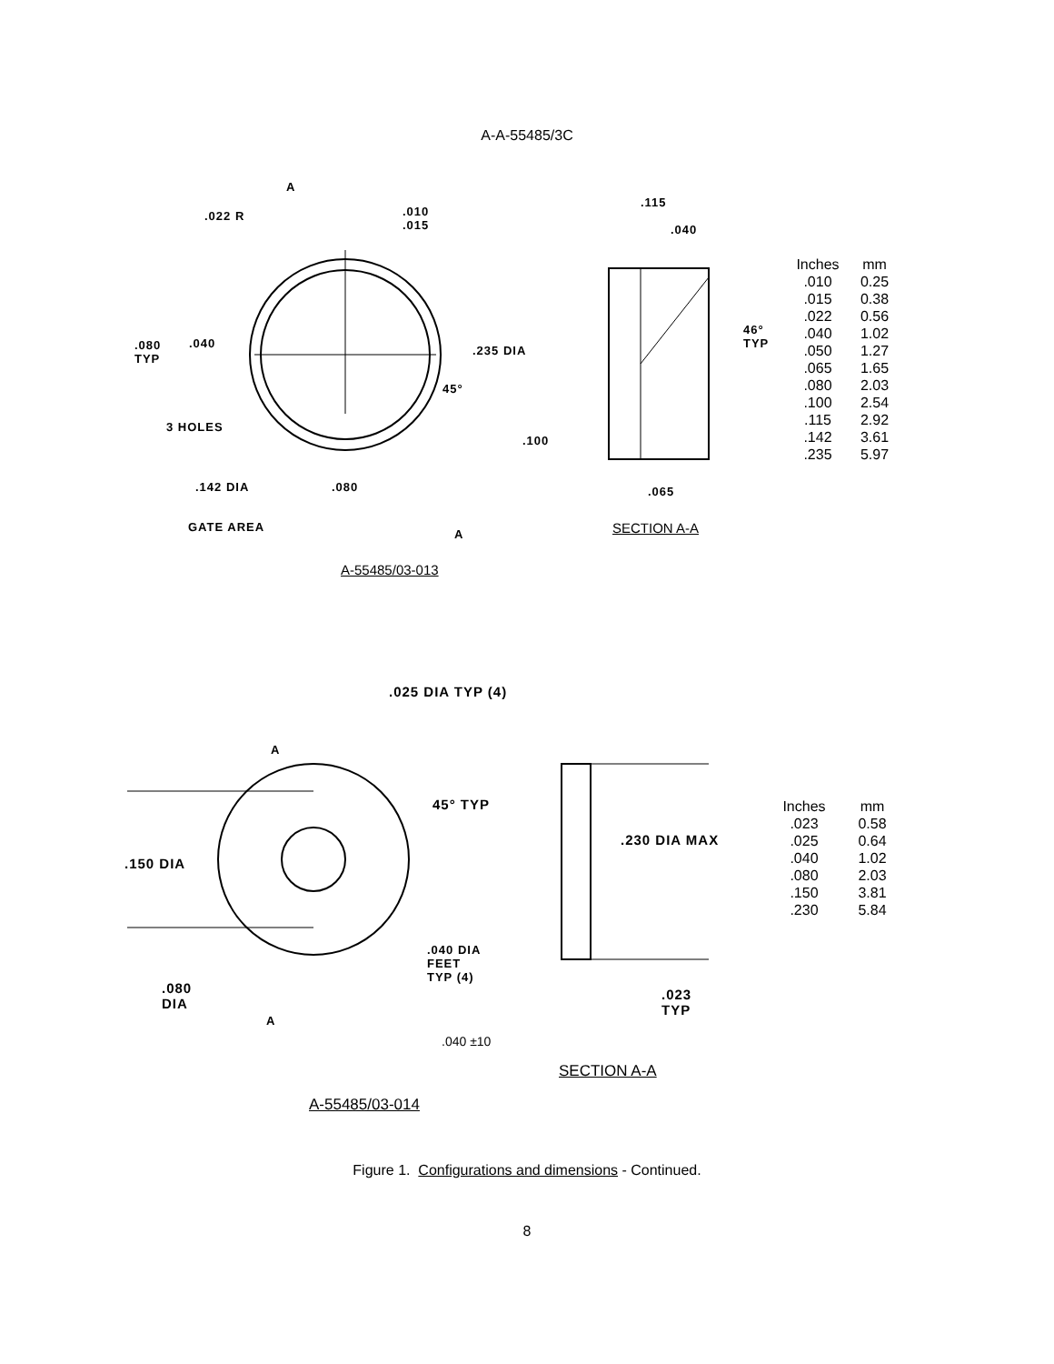A-A-55485/3C
A
.022 R
.010
.015
.115
.040
.080
TYP
.040
.235 DIA
46°
TYP
45°
3 HOLES
.100
.142 DIA .080 .065
GATE AREA
A SECTION A-A
A-55485/03-013
| Inches | mm |
| --- | --- |
| .010 | 0.25 |
| .015 | 0.38 |
| .022 | 0.56 |
| .040 | 1.02 |
| .050 | 1.27 |
| .065 | 1.65 |
| .080 | 2.03 |
| .100 | 2.54 |
| .115 | 2.92 |
| .142 | 3.61 |
| .235 | 5.97 |
.025 DIA TYP (4)
A
45° TYP
.230 DIA MAX
.150 DIA
.040 DIA
FEET
TYP (4)
.080
DIA
.023
TYP
A
.040 ±10
SECTION A-A
A-55485/03-014
| Inches | mm |
| --- | --- |
| .023 | 0.58 |
| .025 | 0.64 |
| .040 | 1.02 |
| .080 | 2.03 |
| .150 | 3.81 |
| .230 | 5.84 |
Figure 1. Configurations and dimensions - Continued.
8